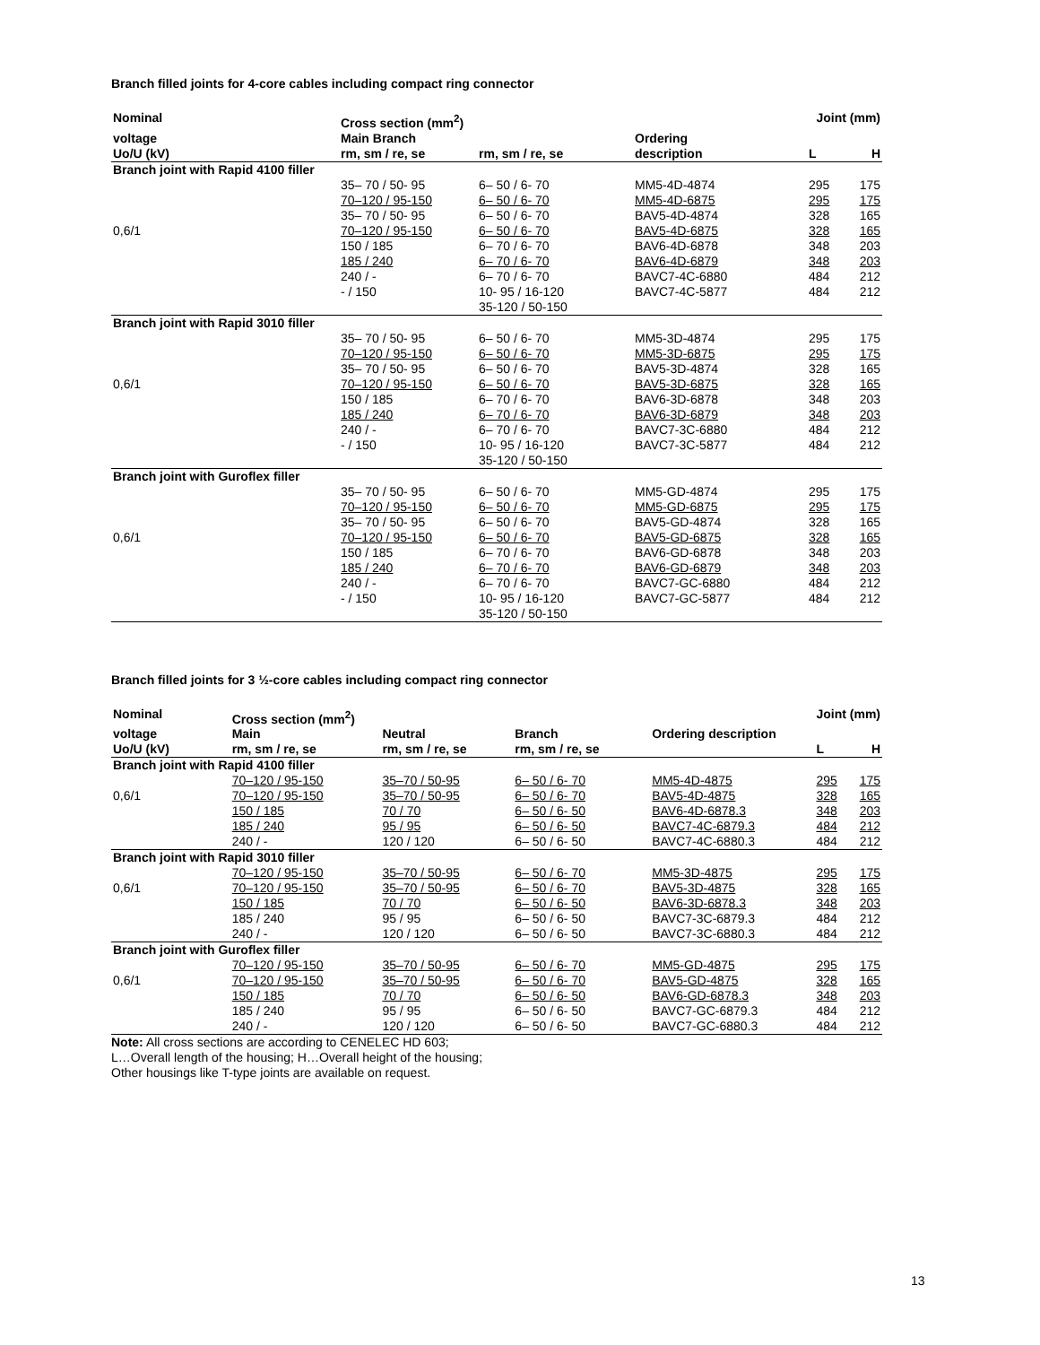Branch filled joints for 4-core cables including compact ring connector
| Nominal | Cross section (mm<sup>2</sup>) | | | Joint (mm) | |
| --- | --- | --- | --- | --- | --- |
| voltage | Main Branch | | Ordering | | |
| Uo/U (kV) | rm, sm / re, se | rm, sm / re, se | description | L | H |
| Branch joint with Rapid 4100 filler | | | | | |
| | 35– 70 / 50- 95 | 6– 50 / 6- 70 | MM5-4D-4874 | 295 | 175 |
| | 70–120 / 95-150 | 6– 50 / 6- 70 | MM5-4D-6875 | 295 | 175 |
| | 35– 70 / 50- 95 | 6– 50 / 6- 70 | BAV5-4D-4874 | 328 | 165 |
| 0,6/1 | 70–120 / 95-150 | 6– 50 / 6- 70 | BAV5-4D-6875 | 328 | 165 |
| | 150 / 185 | 6– 70 / 6- 70 | BAV6-4D-6878 | 348 | 203 |
| | 185 / 240 | 6– 70 / 6- 70 | BAV6-4D-6879 | 348 | 203 |
| | 240 / - | 6– 70 / 6- 70 | BAVC7-4C-6880 | 484 | 212 |
| | - / 150 | 10- 95 / 16-120 | BAVC7-4C-5877 | 484 | 212 |
| | | 35-120 / 50-150 | | | |
| Branch joint with Rapid 3010 filler | | | | | |
| | 35– 70 / 50- 95 | 6– 50 / 6- 70 | MM5-3D-4874 | 295 | 175 |
| | 70–120 / 95-150 | 6– 50 / 6- 70 | MM5-3D-6875 | 295 | 175 |
| | 35– 70 / 50- 95 | 6– 50 / 6- 70 | BAV5-3D-4874 | 328 | 165 |
| 0,6/1 | 70–120 / 95-150 | 6– 50 / 6- 70 | BAV5-3D-6875 | 328 | 165 |
| | 150 / 185 | 6– 70 / 6- 70 | BAV6-3D-6878 | 348 | 203 |
| | 185 / 240 | 6– 70 / 6- 70 | BAV6-3D-6879 | 348 | 203 |
| | 240 / - | 6– 70 / 6- 70 | BAVC7-3C-6880 | 484 | 212 |
| | - / 150 | 10- 95 / 16-120 | BAVC7-3C-5877 | 484 | 212 |
| | | 35-120 / 50-150 | | | |
| Branch joint with Guroflex filler | | | | | |
| | 35– 70 / 50- 95 | 6– 50 / 6- 70 | MM5-GD-4874 | 295 | 175 |
| | 70–120 / 95-150 | 6– 50 / 6- 70 | MM5-GD-6875 | 295 | 175 |
| | 35– 70 / 50- 95 | 6– 50 / 6- 70 | BAV5-GD-4874 | 328 | 165 |
| 0,6/1 | 70–120 / 95-150 | 6– 50 / 6- 70 | BAV5-GD-6875 | 328 | 165 |
| | 150 / 185 | 6– 70 / 6- 70 | BAV6-GD-6878 | 348 | 203 |
| | 185 / 240 | 6– 70 / 6- 70 | BAV6-GD-6879 | 348 | 203 |
| | 240 / - | 6– 70 / 6- 70 | BAVC7-GC-6880 | 484 | 212 |
| | - / 150 | 10- 95 / 16-120 | BAVC7-GC-5877 | 484 | 212 |
| | | 35-120 / 50-150 | | | |
Branch filled joints for 3 ½-core cables including compact ring connector
| Nominal | Cross section (mm<sup>2</sup>) | | | | Joint (mm) | |
| --- | --- | --- | --- | --- | --- | --- |
| voltage | Main | Neutral | Branch | Ordering description | | |
| Uo/U (kV) | rm, sm / re, se | rm, sm / re, se | rm, sm / re, se | | L | H |
| Branch joint with Rapid 4100 filler | | | | | | |
| | 70–120 / 95-150 | 35–70 / 50-95 | 6– 50 / 6- 70 | MM5-4D-4875 | 295 | 175 |
| 0,6/1 | 70–120 / 95-150 | 35–70 / 50-95 | 6– 50 / 6- 70 | BAV5-4D-4875 | 328 | 165 |
| | 150 / 185 | 70 / 70 | 6– 50 / 6- 50 | BAV6-4D-6878.3 | 348 | 203 |
| | 185 / 240 | 95 / 95 | 6– 50 / 6- 50 | BAVC7-4C-6879.3 | 484 | 212 |
| | 240 / - | 120 / 120 | 6– 50 / 6- 50 | BAVC7-4C-6880.3 | 484 | 212 |
| Branch joint with Rapid 3010 filler | | | | | | |
| | 70–120 / 95-150 | 35–70 / 50-95 | 6– 50 / 6- 70 | MM5-3D-4875 | 295 | 175 |
| 0,6/1 | 70–120 / 95-150 | 35–70 / 50-95 | 6– 50 / 6- 70 | BAV5-3D-4875 | 328 | 165 |
| | 150 / 185 | 70 / 70 | 6– 50 / 6- 50 | BAV6-3D-6878.3 | 348 | 203 |
| | 185 / 240 | 95 / 95 | 6– 50 / 6- 50 | BAVC7-3C-6879.3 | 484 | 212 |
| | 240 / - | 120 / 120 | 6– 50 / 6- 50 | BAVC7-3C-6880.3 | 484 | 212 |
| Branch joint with Guroflex filler | | | | | | |
| | 70–120 / 95-150 | 35–70 / 50-95 | 6– 50 / 6- 70 | MM5-GD-4875 | 295 | 175 |
| 0,6/1 | 70–120 / 95-150 | 35–70 / 50-95 | 6– 50 / 6- 70 | BAV5-GD-4875 | 328 | 165 |
| | 150 / 185 | 70 / 70 | 6– 50 / 6- 50 | BAV6-GD-6878.3 | 348 | 203 |
| | 185 / 240 | 95 / 95 | 6– 50 / 6- 50 | BAVC7-GC-6879.3 | 484 | 212 |
| | 240 / - | 120 / 120 | 6– 50 / 6- 50 | BAVC7-GC-6880.3 | 484 | 212 |
Note: All cross sections are according to CENELEC HD 603;
L…Overall length of the housing; H…Overall height of the housing;
Other housings like T-type joints are available on request.
13